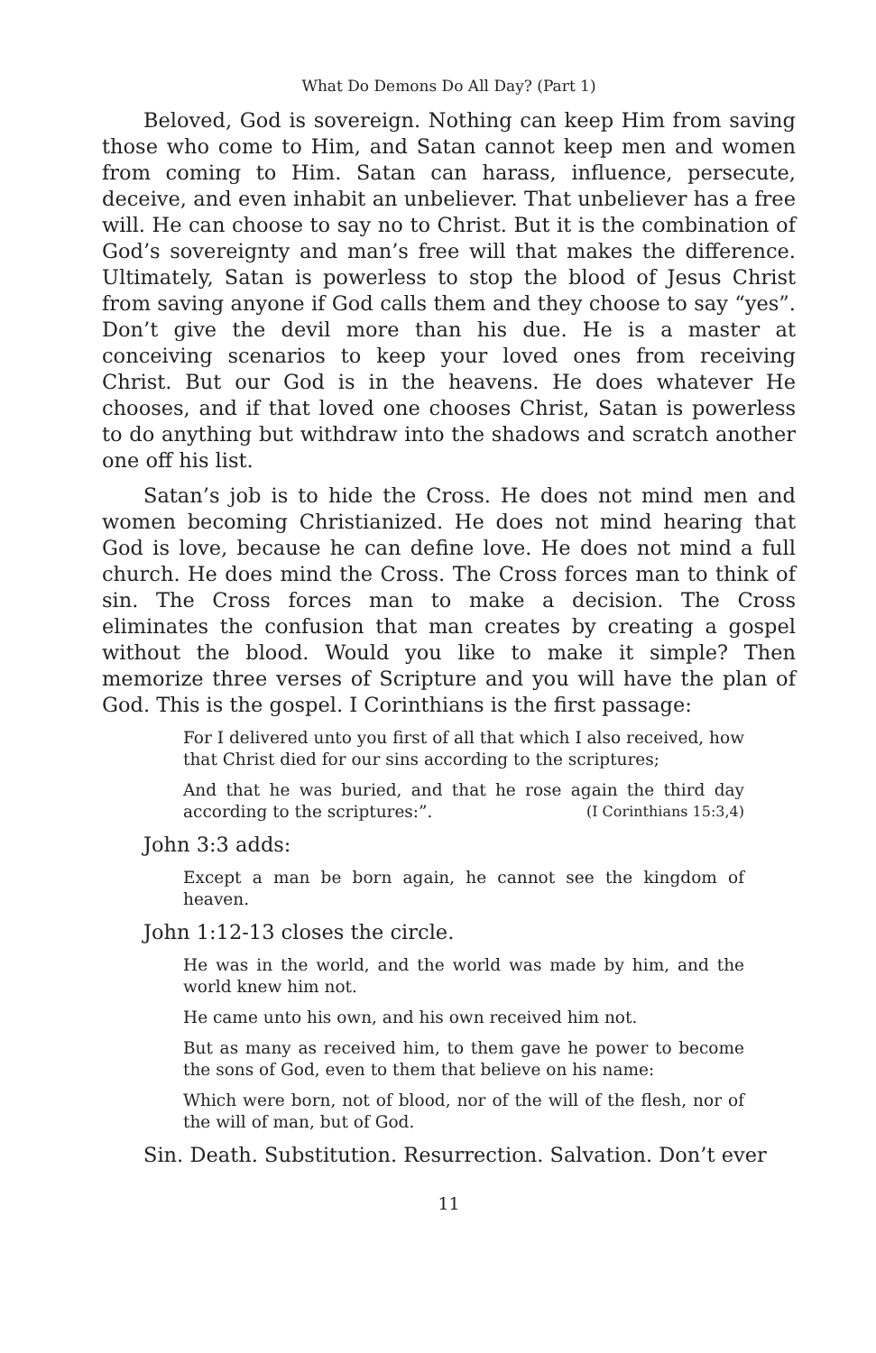What Do Demons Do All Day? (Part 1)
Beloved, God is sovereign. Nothing can keep Him from saving those who come to Him, and Satan cannot keep men and women from coming to Him. Satan can harass, influence, persecute, deceive, and even inhabit an unbeliever. That unbeliever has a free will. He can choose to say no to Christ. But it is the combination of God’s sovereignty and man’s free will that makes the difference. Ultimately, Satan is powerless to stop the blood of Jesus Christ from saving anyone if God calls them and they choose to say “yes”. Don’t give the devil more than his due. He is a master at conceiving scenarios to keep your loved ones from receiving Christ. But our God is in the heavens. He does whatever He chooses, and if that loved one chooses Christ, Satan is powerless to do anything but withdraw into the shadows and scratch another one off his list.
Satan’s job is to hide the Cross. He does not mind men and women becoming Christianized. He does not mind hearing that God is love, because he can define love. He does not mind a full church. He does mind the Cross. The Cross forces man to think of sin. The Cross forces man to make a decision. The Cross eliminates the confusion that man creates by creating a gospel without the blood. Would you like to make it simple? Then memorize three verses of Scripture and you will have the plan of God. This is the gospel. I Corinthians is the first passage:
For I delivered unto you first of all that which I also received, how that Christ died for our sins according to the scriptures;
And that he was buried, and that he rose again the third day according to the scriptures:”. (I Corinthians 15:3,4)
John 3:3 adds:
Except a man be born again, he cannot see the kingdom of heaven.
John 1:12-13 closes the circle.
He was in the world, and the world was made by him, and the world knew him not.
He came unto his own, and his own received him not.
But as many as received him, to them gave he power to become the sons of God, even to them that believe on his name:
Which were born, not of blood, nor of the will of the flesh, nor of the will of man, but of God.
Sin. Death. Substitution. Resurrection. Salvation. Don’t ever
11